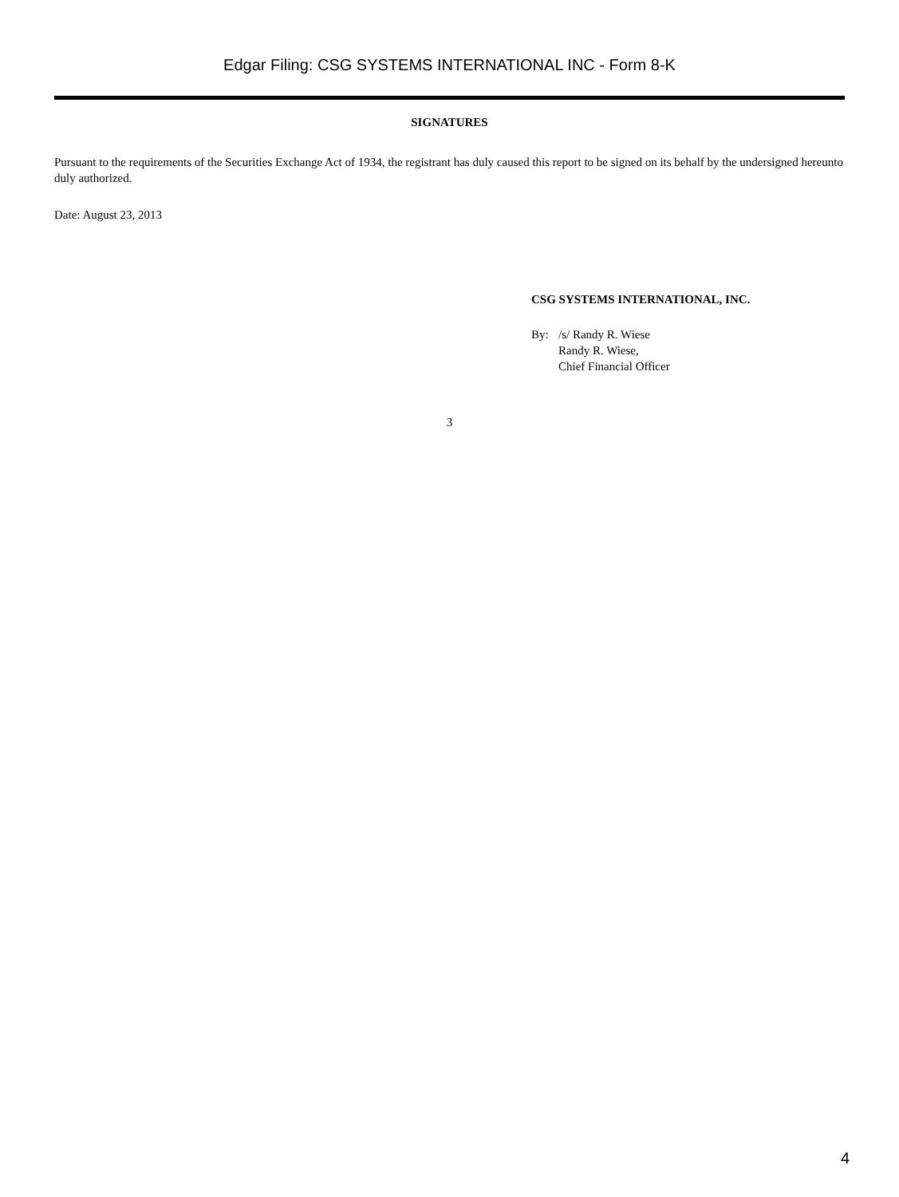Edgar Filing: CSG SYSTEMS INTERNATIONAL INC - Form 8-K
SIGNATURES
Pursuant to the requirements of the Securities Exchange Act of 1934, the registrant has duly caused this report to be signed on its behalf by the undersigned hereunto duly authorized.
Date: August 23, 2013
CSG SYSTEMS INTERNATIONAL, INC.
By: /s/ Randy R. Wiese
Randy R. Wiese,
Chief Financial Officer
3
4